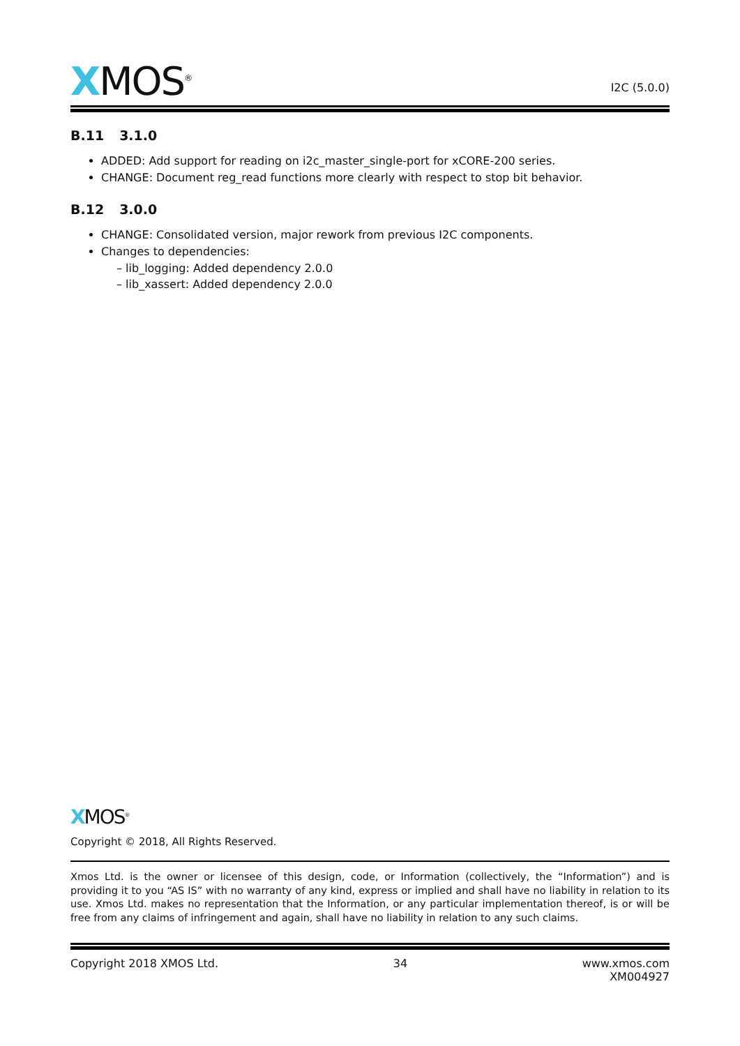XMOS<sup>®</sup>
I2C (5.0.0)
B.11 3.1.0
ADDED: Add support for reading on i2c_master_single-port for xCORE-200 series.
CHANGE: Document reg_read functions more clearly with respect to stop bit behavior.
B.12 3.0.0
CHANGE: Consolidated version, major rework from previous I2C components.
Changes to dependencies:
– lib_logging: Added dependency 2.0.0
– lib_xassert: Added dependency 2.0.0
XMOS<sup>®</sup>
Copyright © 2018, All Rights Reserved.
Xmos Ltd. is the owner or licensee of this design, code, or Information (collectively, the “Information”) and is providing it to you “AS IS” with no warranty of any kind, express or implied and shall have no liability in relation to its use. Xmos Ltd. makes no representation that the Information, or any particular implementation thereof, is or will be free from any claims of infringement and again, shall have no liability in relation to any such claims.
Copyright 2018 XMOS Ltd. 34 www.xmos.com
XM004927